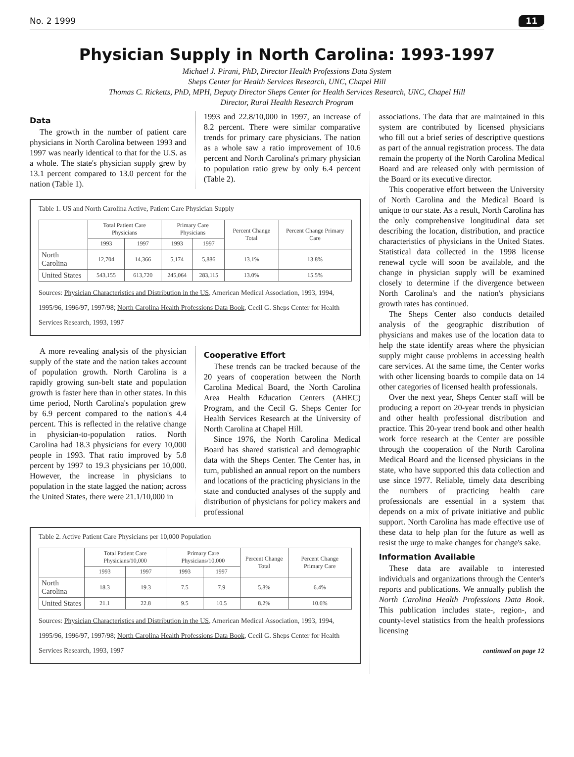No. 2 1999 11
Physician Supply in North Carolina: 1993-1997
Michael J. Pirani, PhD, Director Health Professions Data System
Sheps Center for Health Services Research, UNC, Chapel Hill
Thomas C. Ricketts, PhD, MPH, Deputy Director Sheps Center for Health Services Research, UNC, Chapel Hill
Director, Rural Health Research Program
Data
The growth in the number of patient care physicians in North Carolina between 1993 and 1997 was nearly identical to that for the U.S. as a whole. The state's physician supply grew by 13.1 percent compared to 13.0 percent for the nation (Table 1).
1993 and 22.8/10,000 in 1997, an increase of 8.2 percent. There were similar comparative trends for primary care physicians. The nation as a whole saw a ratio improvement of 10.6 percent and North Carolina's primary physician to population ratio grew by only 6.4 percent (Table 2).
Table 1. US and North Carolina Active, Patient Care Physician Supply
| | Total Patient Care Physicians | | Primary Care Physicians | | Percent Change Total | Percent Change Primary Care |
| --- | --- | --- | --- | --- | --- | --- |
| | 1993 | 1997 | 1993 | 1997 | | |
| North Carolina | 12,704 | 14,366 | 5,174 | 5,886 | 13.1% | 13.8% |
| United States | 543,155 | 613,720 | 245,064 | 283,115 | 13.0% | 15.5% |
Sources: Physician Characteristics and Distribution in the US, American Medical Association, 1993, 1994, 1995/96, 1996/97, 1997/98; North Carolina Health Professions Data Book, Cecil G. Sheps Center for Health Services Research, 1993, 1997
A more revealing analysis of the physician supply of the state and the nation takes account of population growth. North Carolina is a rapidly growing sun-belt state and population growth is faster here than in other states. In this time period, North Carolina's population grew by 6.9 percent compared to the nation's 4.4 percent. This is reflected in the relative change in physician-to-population ratios. North Carolina had 18.3 physicians for every 10,000 people in 1993. That ratio improved by 5.8 percent by 1997 to 19.3 physicians per 10,000. However, the increase in physicians to population in the state lagged the nation; across the United States, there were 21.1/10,000 in
Cooperative Effort
These trends can be tracked because of the 20 years of cooperation between the North Carolina Medical Board, the North Carolina Area Health Education Centers (AHEC) Program, and the Cecil G. Sheps Center for Health Services Research at the University of North Carolina at Chapel Hill.
Since 1976, the North Carolina Medical Board has shared statistical and demographic data with the Sheps Center. The Center has, in turn, published an annual report on the numbers and locations of the practicing physicians in the state and conducted analyses of the supply and distribution of physicians for policy makers and professional
Table 2. Active Patient Care Physicians per 10,000 Population
| | Total Patient Care Physicians/10,000 | | Primary Care Physicians/10,000 | | Percent Change Total | Percent Change Primary Care |
| --- | --- | --- | --- | --- | --- | --- |
| | 1993 | 1997 | 1993 | 1997 | | |
| North Carolina | 18.3 | 19.3 | 7.5 | 7.9 | 5.8% | 6.4% |
| United States | 21.1 | 22.8 | 9.5 | 10.5 | 8.2% | 10.6% |
Sources: Physician Characteristics and Distribution in the US, American Medical Association, 1993, 1994, 1995/96, 1996/97, 1997/98; North Carolina Health Professions Data Book, Cecil G. Sheps Center for Health Services Research, 1993, 1997
associations. The data that are maintained in this system are contributed by licensed physicians who fill out a brief series of descriptive questions as part of the annual registration process. The data remain the property of the North Carolina Medical Board and are released only with permission of the Board or its executive director.
This cooperative effort between the University of North Carolina and the Medical Board is unique to our state. As a result, North Carolina has the only comprehensive longitudinal data set describing the location, distribution, and practice characteristics of physicians in the United States. Statistical data collected in the 1998 license renewal cycle will soon be available, and the change in physician supply will be examined closely to determine if the divergence between North Carolina's and the nation's physicians growth rates has continued.
The Sheps Center also conducts detailed analysis of the geographic distribution of physicians and makes use of the location data to help the state identify areas where the physician supply might cause problems in accessing health care services. At the same time, the Center works with other licensing boards to compile data on 14 other categories of licensed health professionals.
Over the next year, Sheps Center staff will be producing a report on 20-year trends in physician and other health professional distribution and practice. This 20-year trend book and other health work force research at the Center are possible through the cooperation of the North Carolina Medical Board and the licensed physicians in the state, who have supported this data collection and use since 1977. Reliable, timely data describing the numbers of practicing health care professionals are essential in a system that depends on a mix of private initiative and public support. North Carolina has made effective use of these data to help plan for the future as well as resist the urge to make changes for change's sake.
Information Available
These data are available to interested individuals and organizations through the Center's reports and publications. We annually publish the North Carolina Health Professions Data Book. This publication includes state-, region-, and county-level statistics from the health professions licensing
continued on page 12